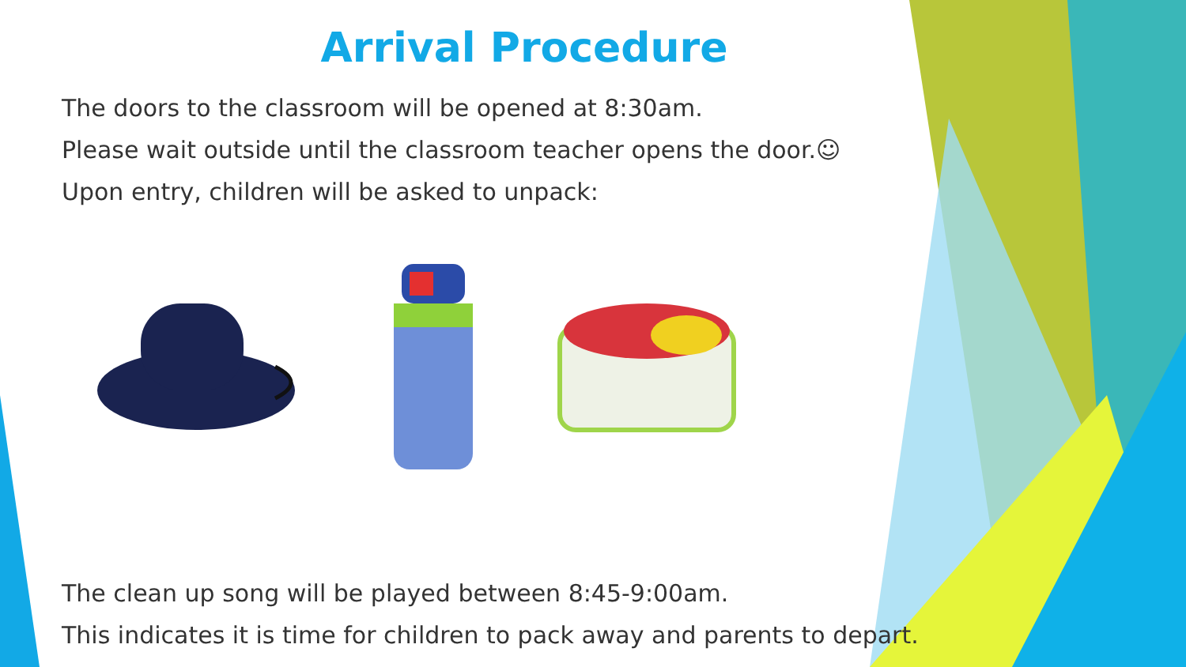Arrival Procedure
The doors to the classroom will be opened at 8:30am.
Please wait outside until the classroom teacher opens the door.☺
Upon entry, children will be asked to unpack:
The clean up song will be played between 8:45-9:00am.
This indicates it is time for children to pack away and parents to depart.